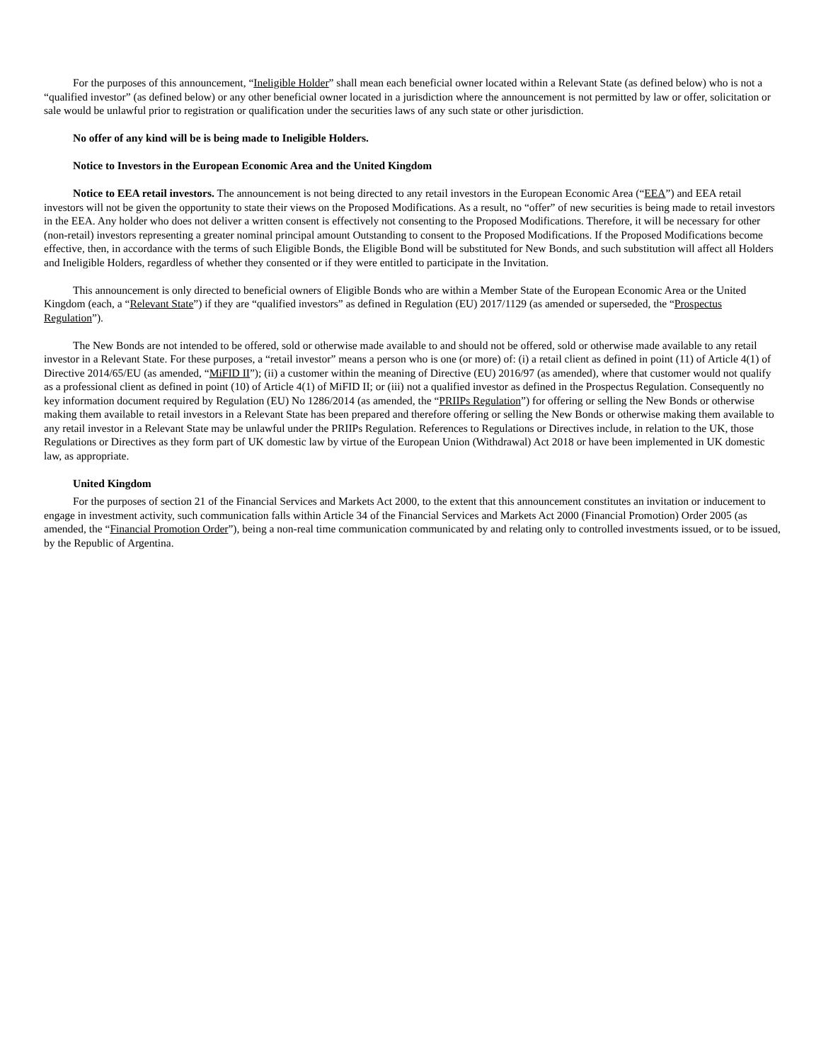For the purposes of this announcement, “Ineligible Holder” shall mean each beneficial owner located within a Relevant State (as defined below) who is not a “qualified investor” (as defined below) or any other beneficial owner located in a jurisdiction where the announcement is not permitted by law or offer, solicitation or sale would be unlawful prior to registration or qualification under the securities laws of any such state or other jurisdiction.
No offer of any kind will be is being made to Ineligible Holders.
Notice to Investors in the European Economic Area and the United Kingdom
Notice to EEA retail investors. The announcement is not being directed to any retail investors in the European Economic Area (“EEA”) and EEA retail investors will not be given the opportunity to state their views on the Proposed Modifications. As a result, no “offer” of new securities is being made to retail investors in the EEA. Any holder who does not deliver a written consent is effectively not consenting to the Proposed Modifications. Therefore, it will be necessary for other (non-retail) investors representing a greater nominal principal amount Outstanding to consent to the Proposed Modifications. If the Proposed Modifications become effective, then, in accordance with the terms of such Eligible Bonds, the Eligible Bond will be substituted for New Bonds, and such substitution will affect all Holders and Ineligible Holders, regardless of whether they consented or if they were entitled to participate in the Invitation.
This announcement is only directed to beneficial owners of Eligible Bonds who are within a Member State of the European Economic Area or the United Kingdom (each, a “Relevant State”) if they are “qualified investors” as defined in Regulation (EU) 2017/1129 (as amended or superseded, the “Prospectus Regulation”).
The New Bonds are not intended to be offered, sold or otherwise made available to and should not be offered, sold or otherwise made available to any retail investor in a Relevant State. For these purposes, a “retail investor” means a person who is one (or more) of: (i) a retail client as defined in point (11) of Article 4(1) of Directive 2014/65/EU (as amended, “MiFID II”); (ii) a customer within the meaning of Directive (EU) 2016/97 (as amended), where that customer would not qualify as a professional client as defined in point (10) of Article 4(1) of MiFID II; or (iii) not a qualified investor as defined in the Prospectus Regulation. Consequently no key information document required by Regulation (EU) No 1286/2014 (as amended, the “PRIIPs Regulation”) for offering or selling the New Bonds or otherwise making them available to retail investors in a Relevant State has been prepared and therefore offering or selling the New Bonds or otherwise making them available to any retail investor in a Relevant State may be unlawful under the PRIIPs Regulation. References to Regulations or Directives include, in relation to the UK, those Regulations or Directives as they form part of UK domestic law by virtue of the European Union (Withdrawal) Act 2018 or have been implemented in UK domestic law, as appropriate.
United Kingdom
For the purposes of section 21 of the Financial Services and Markets Act 2000, to the extent that this announcement constitutes an invitation or inducement to engage in investment activity, such communication falls within Article 34 of the Financial Services and Markets Act 2000 (Financial Promotion) Order 2005 (as amended, the “Financial Promotion Order”), being a non-real time communication communicated by and relating only to controlled investments issued, or to be issued, by the Republic of Argentina.